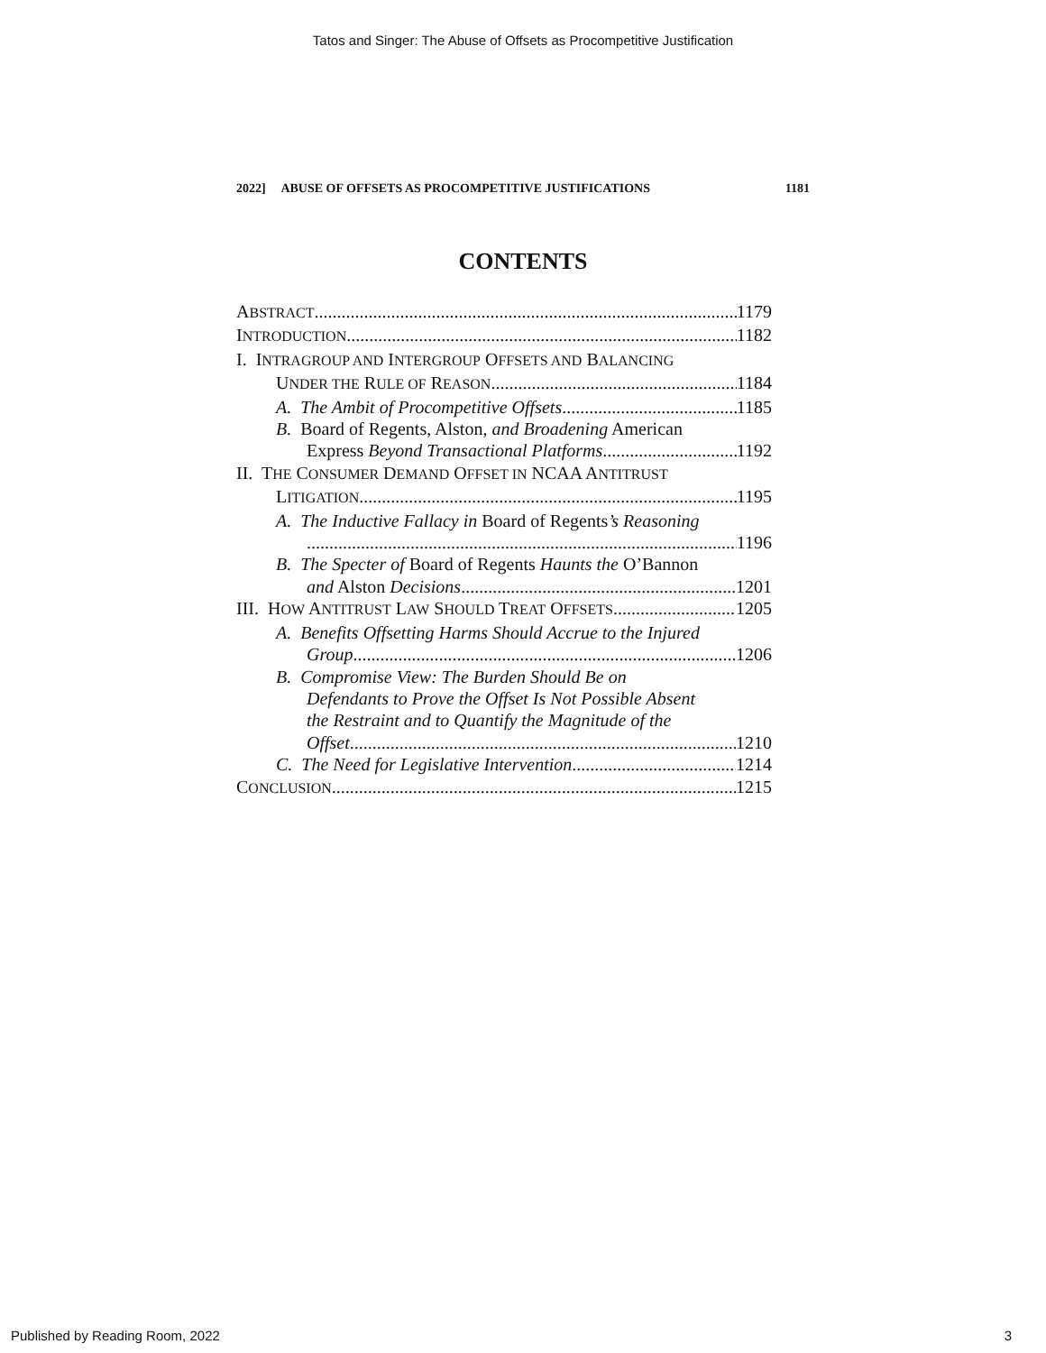Tatos and Singer: The Abuse of Offsets as Procompetitive Justification
2022] ABUSE OF OFFSETS AS PROCOMPETITIVE JUSTIFICATIONS 1181
CONTENTS
ABSTRACT 1179
INTRODUCTION 1182
I. INTRAGROUP AND INTERGROUP OFFSETS AND BALANCING
UNDER THE RULE OF REASON 1184
A. The Ambit of Procompetitive Offsets 1185
B. Board of Regents, Alston, and Broadening American
Express Beyond Transactional Platforms 1192
II. THE CONSUMER DEMAND OFFSET IN NCAA ANTITRUST
LITIGATION 1195
A. The Inductive Fallacy in Board of Regents’s Reasoning
1196
B. The Specter of Board of Regents Haunts the O’Bannon
and Alston Decisions 1201
III. HOW ANTITRUST LAW SHOULD TREAT OFFSETS 1205
A. Benefits Offsetting Harms Should Accrue to the Injured
Group 1206
B. Compromise View: The Burden Should Be on
Defendants to Prove the Offset Is Not Possible Absent
the Restraint and to Quantify the Magnitude of the
Offset 1210
C. The Need for Legislative Intervention 1214
CONCLUSION 1215
Published by Reading Room, 2022 3